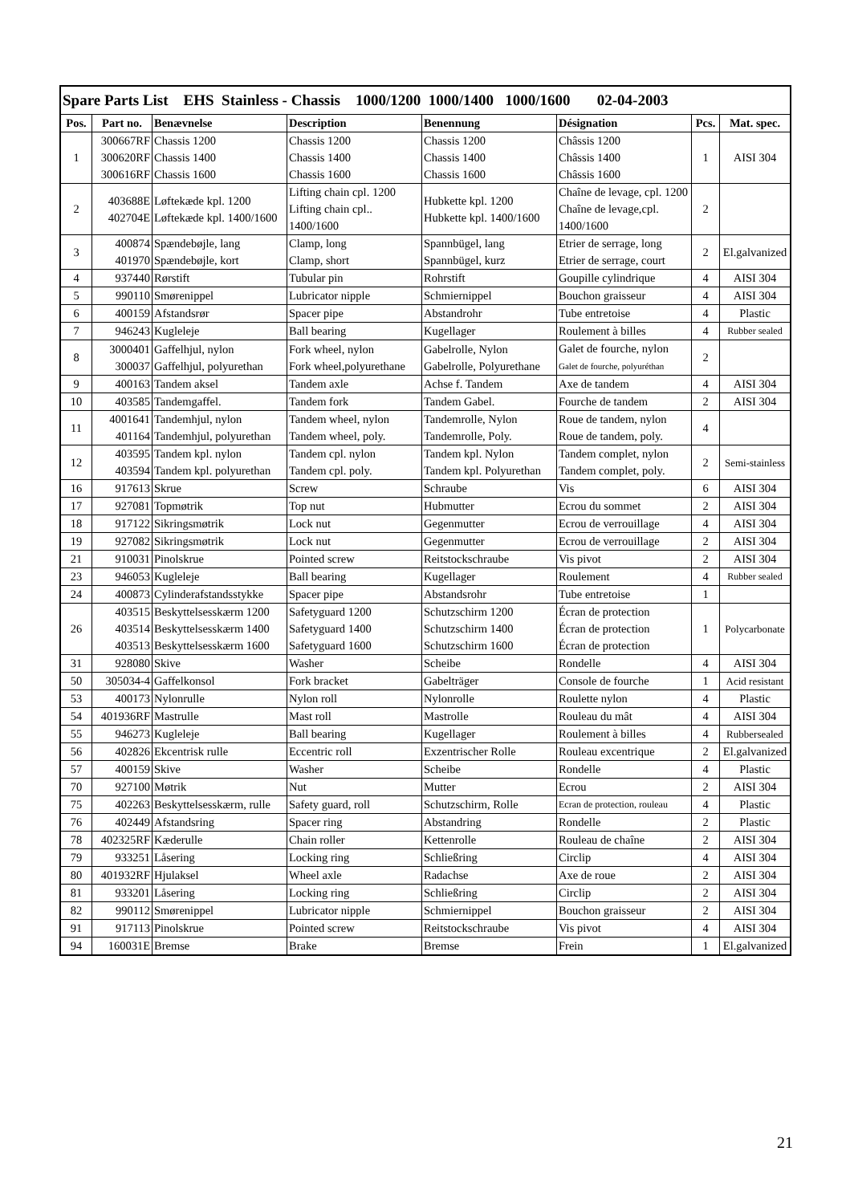| Spare Parts List EHS Stainless - Chassis 1000/1200 1000/1400 1000/1600 02-04-2003 | | | | | | | |
| --- | --- | --- | --- | --- | --- | --- | --- |
| Pos. | Part no. | Benævnelse | Description | Benennung | Désignation | Pcs. | Mat. spec. |
| 1 | 300667RF 300620RF 300616RF | Chassis 1200 Chassis 1400 Chassis 1600 | Chassis 1200 Chassis 1400 Chassis 1600 | Chassis 1200 Chassis 1400 Chassis 1600 | Châssis 1200 Châssis 1400 Châssis 1600 | 1 | AISI 304 |
| 2 | 403688E 402704E | Løftekæde kpl. 1200 Løftekæde kpl. 1400/1600 | Lifting chain cpl. 1200 Lifting chain cpl.. 1400/1600 | Hubkette kpl. 1200 Hubkette kpl. 1400/1600 | Chaîne de levage, cpl. 1200 Chaîne de levage,cpl. 1400/1600 | 2 | |
| 3 | 400874 401970 | Spændebøjle, lang Spændebøjle, kort | Clamp, long Clamp, short | Spannbügel, lang Spannbügel, kurz | Etrier de serrage, long Etrier de serrage, court | 2 | El.galvanized |
| 4 | 937440 | Rørstift | Tubular pin | Rohrstift | Goupille cylindrique | 4 | AISI 304 |
| 5 | 990110 | Smørenippel | Lubricator nipple | Schmiernippel | Bouchon graisseur | 4 | AISI 304 |
| 6 | 400159 | Afstandsrør | Spacer pipe | Abstandrohr | Tube entretoise | 4 | Plastic |
| 7 | 946243 | Kugleleje | Ball bearing | Kugellager | Roulement à billes | 4 | Rubber sealed |
| 8 | 3000401 300037 | Gaffelhjul, nylon Gaffelhjul, polyurethan | Fork wheel, nylon Fork wheel,polyurethane | Gabelrolle, Nylon Gabelrolle, Polyurethane | Galet de fourche, nylon Galet de fourche, polyuréthan | 2 | |
| 9 | 400163 | Tandem aksel | Tandem axle | Achse f. Tandem | Axe de tandem | 4 | AISI 304 |
| 10 | 403585 | Tandemgaffel. | Tandem fork | Tandem Gabel. | Fourche de tandem | 2 | AISI 304 |
| 11 | 4001641 401164 | Tandemhjul, nylon Tandemhjul, polyurethan | Tandem wheel, nylon Tandem wheel, poly. | Tandemrolle, Nylon Tandemrolle, Poly. | Roue de tandem, nylon Roue de tandem, poly. | 4 | |
| 12 | 403595 403594 | Tandem kpl. nylon Tandem kpl. polyurethan | Tandem cpl. nylon Tandem cpl. poly. | Tandem kpl. Nylon Tandem kpl. Polyurethan | Tandem complet, nylon Tandem complet, poly. | 2 | Semi-stainless |
| 16 | 917613 | Skrue | Screw | Schraube | Vis | 6 | AISI 304 |
| 17 | 927081 | Topmøtrik | Top nut | Hubmutter | Ecrou du sommet | 2 | AISI 304 |
| 18 | 917122 | Sikringsmøtrik | Lock nut | Gegenmutter | Ecrou de verrouillage | 4 | AISI 304 |
| 19 | 927082 | Sikringsmøtrik | Lock nut | Gegenmutter | Ecrou de verrouillage | 2 | AISI 304 |
| 21 | 910031 | Pinolskrue | Pointed screw | Reitstockschraube | Vis pivot | 2 | AISI 304 |
| 23 | 946053 | Kugleleje | Ball bearing | Kugellager | Roulement | 4 | Rubber sealed |
| 24 | 400873 | Cylinderafstandsstykke | Spacer pipe | Abstandsrohr | Tube entretoise | 1 | |
| 26 | 403515 403514 403513 | Beskyttelsesskærm 1200 Beskyttelsesskærm 1400 Beskyttelsesskærm 1600 | Safetyguard 1200 Safetyguard 1400 Safetyguard 1600 | Schutzschirm 1200 Schutzschirm 1400 Schutzschirm 1600 | Écran de protection Écran de protection Écran de protection | 1 | Polycarbonate |
| 31 | 928080 | Skive | Washer | Scheibe | Rondelle | 4 | AISI 304 |
| 50 | 305034-4 | Gaffelkonsol | Fork bracket | Gabelträger | Console de fourche | 1 | Acid resistant |
| 53 | 400173 | Nylonrulle | Nylon roll | Nylonrolle | Roulette nylon | 4 | Plastic |
| 54 | 401936RF | Mastrulle | Mast roll | Mastrolle | Rouleau du mât | 4 | AISI 304 |
| 55 | 946273 | Kugleleje | Ball bearing | Kugellager | Roulement à billes | 4 | Rubbersealed |
| 56 | 402826 | Ekcentrisk rulle | Eccentric roll | Exzentrischer Rolle | Rouleau excentrique | 2 | El.galvanized |
| 57 | 400159 | Skive | Washer | Scheibe | Rondelle | 4 | Plastic |
| 70 | 927100 | Møtrik | Nut | Mutter | Ecrou | 2 | AISI 304 |
| 75 | 402263 | Beskyttelsesskærm, rulle | Safety guard, roll | Schutzschirm, Rolle | Ecran de protection, rouleau | 4 | Plastic |
| 76 | 402449 | Afstandsring | Spacer ring | Abstandring | Rondelle | 2 | Plastic |
| 78 | 402325RF | Kæderulle | Chain roller | Kettenrolle | Rouleau de chaîne | 2 | AISI 304 |
| 79 | 933251 | Låsering | Locking ring | Schließring | Circlip | 4 | AISI 304 |
| 80 | 401932RF | Hjulaksel | Wheel axle | Radachse | Axe de roue | 2 | AISI 304 |
| 81 | 933201 | Låsering | Locking ring | Schließring | Circlip | 2 | AISI 304 |
| 82 | 990112 | Smørenippel | Lubricator nipple | Schmiernippel | Bouchon graisseur | 2 | AISI 304 |
| 91 | 917113 | Pinolskrue | Pointed screw | Reitstockschraube | Vis pivot | 4 | AISI 304 |
| 94 | 160031E | Bremse | Brake | Bremse | Frein | 1 | El.galvanized |
21